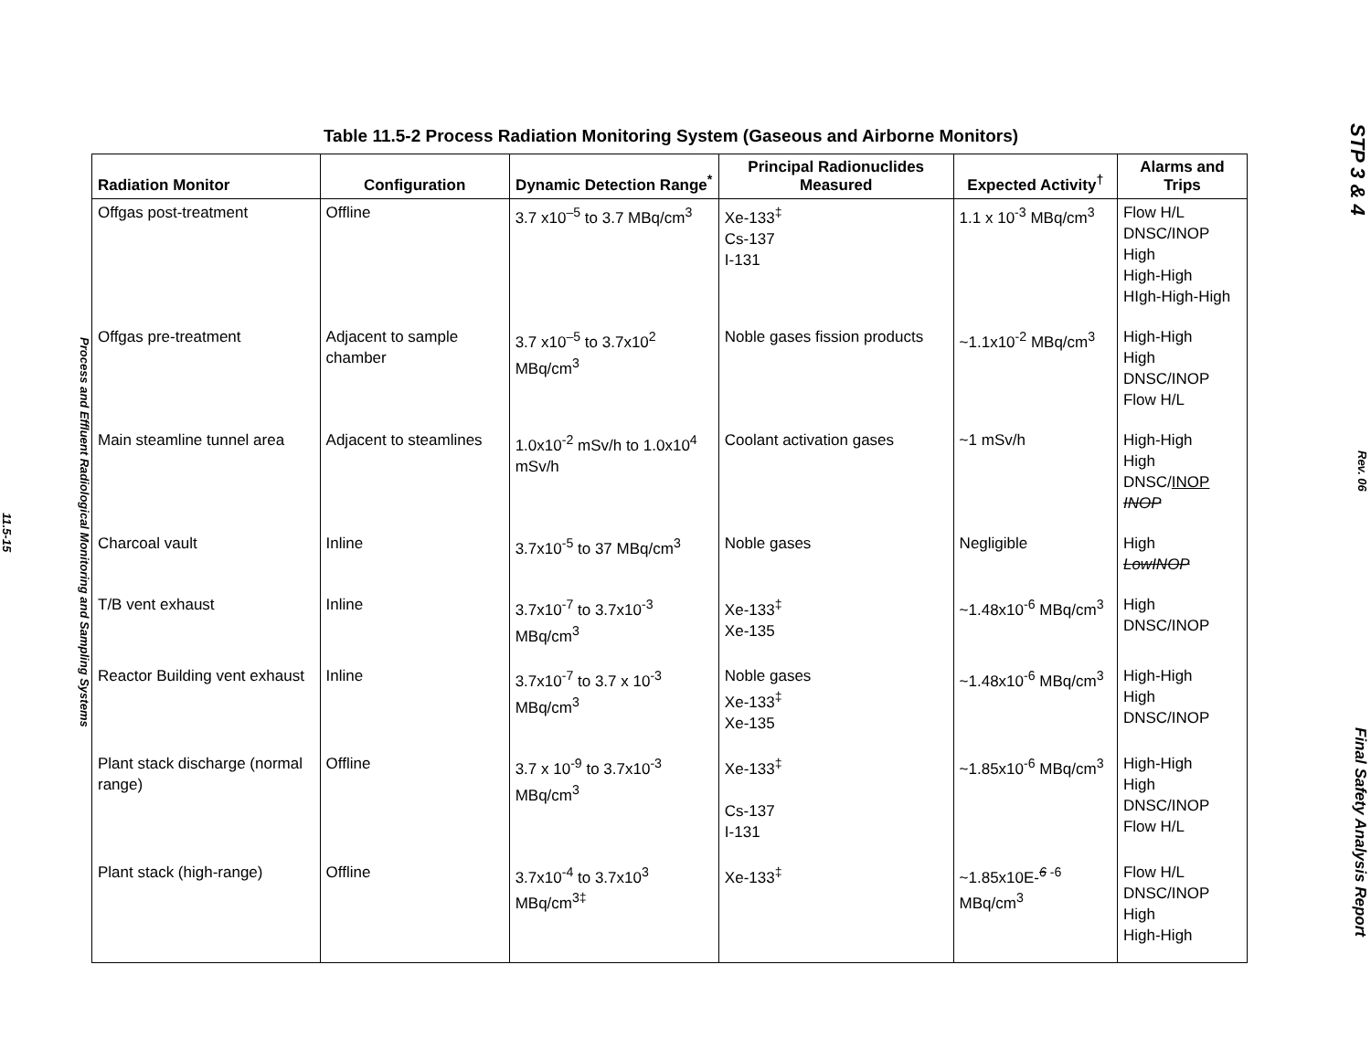Process and Effluent Radiological Monitoring and Sampling Systems
11.5-15
Table 11.5-2 Process Radiation Monitoring System (Gaseous and Airborne Monitors)
| Radiation Monitor | Configuration | Dynamic Detection Range<sup>*</sup> | Principal Radionuclides Measured | Expected Activity<sup>†</sup> | Alarms and Trips |
| --- | --- | --- | --- | --- | --- |
| Offgas post-treatment | Offline | 3.7 x10<sup>–5</sup> to 3.7 MBq/cm<sup>3</sup> | Xe-133<sup>‡</sup> Cs-137 I-131 | 1.1 x 10<sup>-3</sup> MBq/cm<sup>3</sup> | Flow H/L DNSC/INOP High High-High HIgh-High-High |
| Offgas pre-treatment | Adjacent to sample chamber | 3.7 x10<sup>–5</sup> to 3.7x10<sup>2</sup> MBq/cm<sup>3</sup> | Noble gases fission products | ~1.1x10<sup>-2</sup> MBq/cm<sup>3</sup> | High-High High DNSC/INOP Flow H/L |
| Main steamline tunnel area | Adjacent to steamlines | 1.0x10<sup>-2</sup> mSv/h to 1.0x10<sup>4</sup> mSv/h | Coolant activation gases | ~1 mSv/h | High-High High DNSC/ INOP INOP |
| Charcoal vault | Inline | 3.7x10<sup>-5</sup> to 37 MBq/cm<sup>3</sup> | Noble gases | Negligible | High LowINOP |
| T/B vent exhaust | Inline | 3.7x10<sup>-7</sup> to 3.7x10<sup>-3</sup> MBq/cm<sup>3</sup> | Xe-133<sup>‡</sup> Xe-135 | ~1.48x10<sup>-6</sup> MBq/cm<sup>3</sup> | High DNSC/INOP |
| Reactor Building vent exhaust | Inline | 3.7x10<sup>-7</sup> to 3.7 x 10<sup>-3</sup> MBq/cm<sup>3</sup> | Noble gases Xe-133<sup>‡</sup> Xe-135 | ~1.48x10<sup>-6</sup> MBq/cm<sup>3</sup> | High-High High DNSC/INOP |
| Plant stack discharge (normal range) | Offline | 3.7 x 10<sup>-9</sup> to 3.7x10<sup>-3</sup> MBq/cm<sup>3</sup> | Xe-133<sup>‡</sup> Cs-137 I-131 | ~1.85x10<sup>-6</sup> MBq/cm<sup>3</sup> | High-High High DNSC/INOP Flow H/L |
| Plant stack (high-range) | Offline | 3.7x10<sup>-4</sup> to 3.7x10<sup>3</sup> MBq/cm<sup>3‡</sup> | Xe-133<sup>‡</sup> | ~1.85x10E-<sup>6 -6</sup> MBq/cm<sup>3</sup> | Flow H/L DNSC/INOP High High-High |
STP 3 & 4
Rev. 06
Final Safety Analysis Report